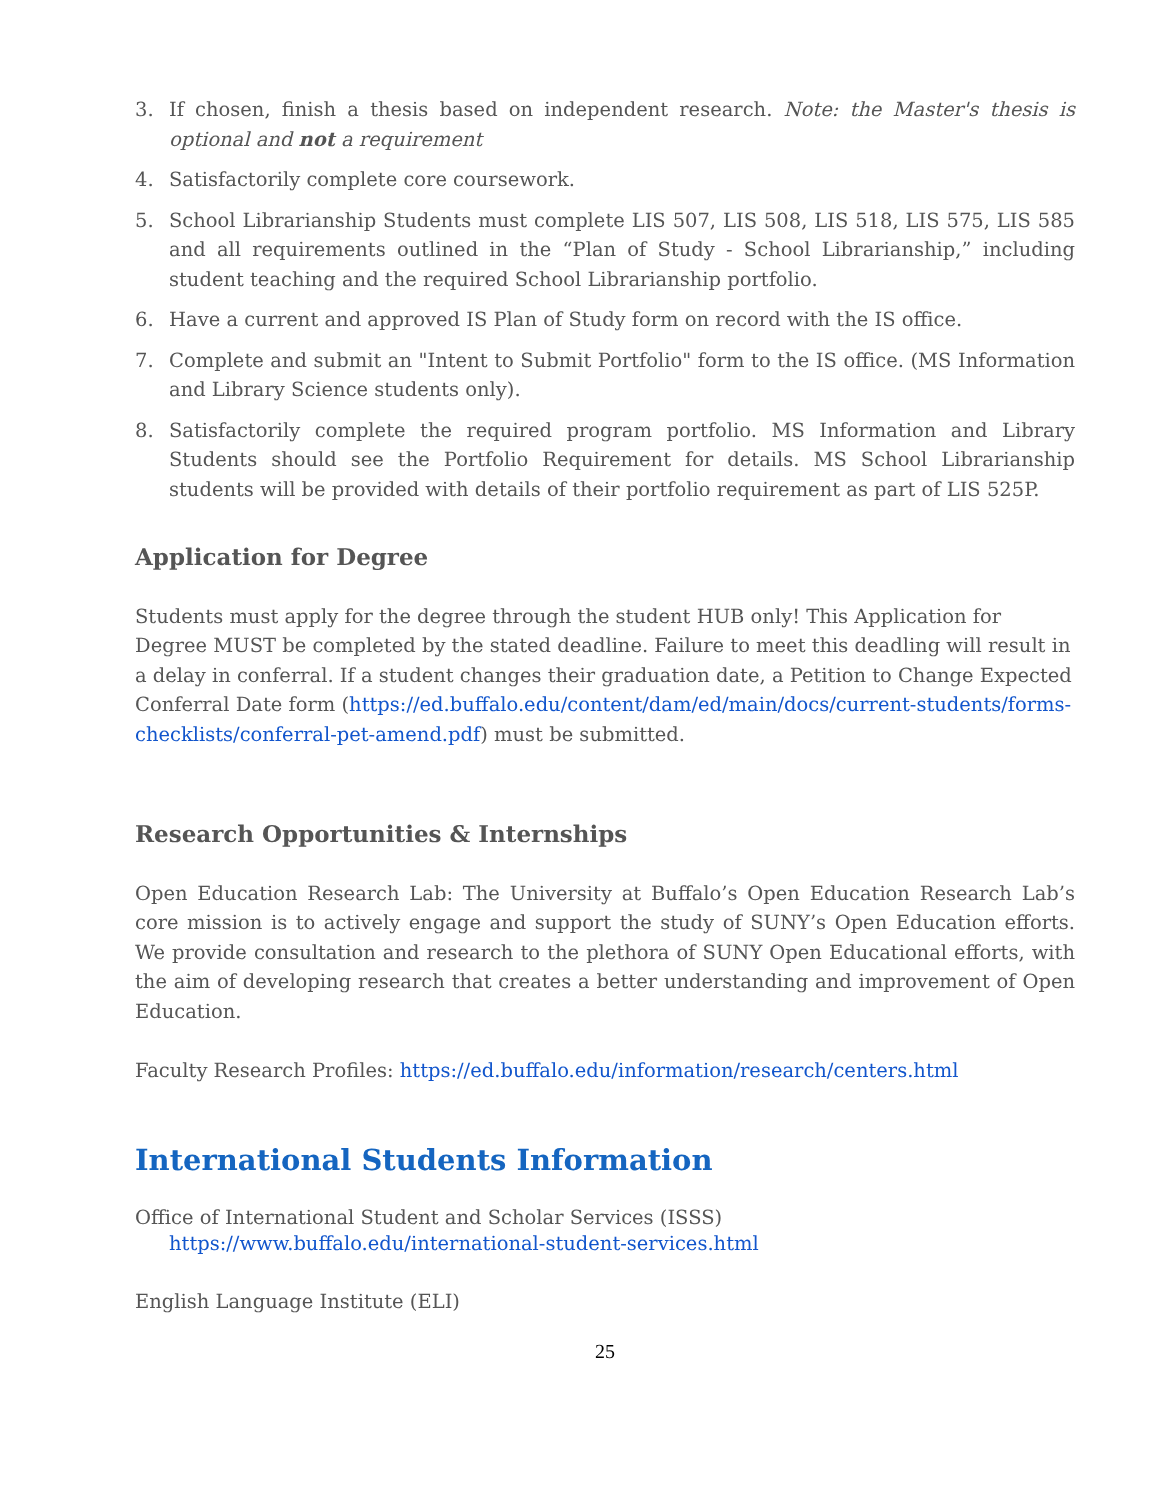3. If chosen, finish a thesis based on independent research. Note: the Master's thesis is optional and not a requirement
4. Satisfactorily complete core coursework.
5. School Librarianship Students must complete LIS 507, LIS 508, LIS 518, LIS 575, LIS 585 and all requirements outlined in the “Plan of Study - School Librarianship,” including student teaching and the required School Librarianship portfolio.
6. Have a current and approved IS Plan of Study form on record with the IS office.
7. Complete and submit an "Intent to Submit Portfolio" form to the IS office. (MS Information and Library Science students only).
8. Satisfactorily complete the required program portfolio. MS Information and Library Students should see the Portfolio Requirement for details. MS School Librarianship students will be provided with details of their portfolio requirement as part of LIS 525P.
Application for Degree
Students must apply for the degree through the student HUB only! This Application for Degree MUST be completed by the stated deadline. Failure to meet this deadling will result in a delay in conferral. If a student changes their graduation date, a Petition to Change Expected Conferral Date form (https://ed.buffalo.edu/content/dam/ed/main/docs/current-students/forms-checklists/conferral-pet-amend.pdf) must be submitted.
Research Opportunities & Internships
Open Education Research Lab: The University at Buffalo’s Open Education Research Lab’s core mission is to actively engage and support the study of SUNY’s Open Education efforts. We provide consultation and research to the plethora of SUNY Open Educational efforts, with the aim of developing research that creates a better understanding and improvement of Open Education.
Faculty Research Profiles: https://ed.buffalo.edu/information/research/centers.html
International Students Information
Office of International Student and Scholar Services (ISSS)
https://www.buffalo.edu/international-student-services.html
English Language Institute (ELI)
25